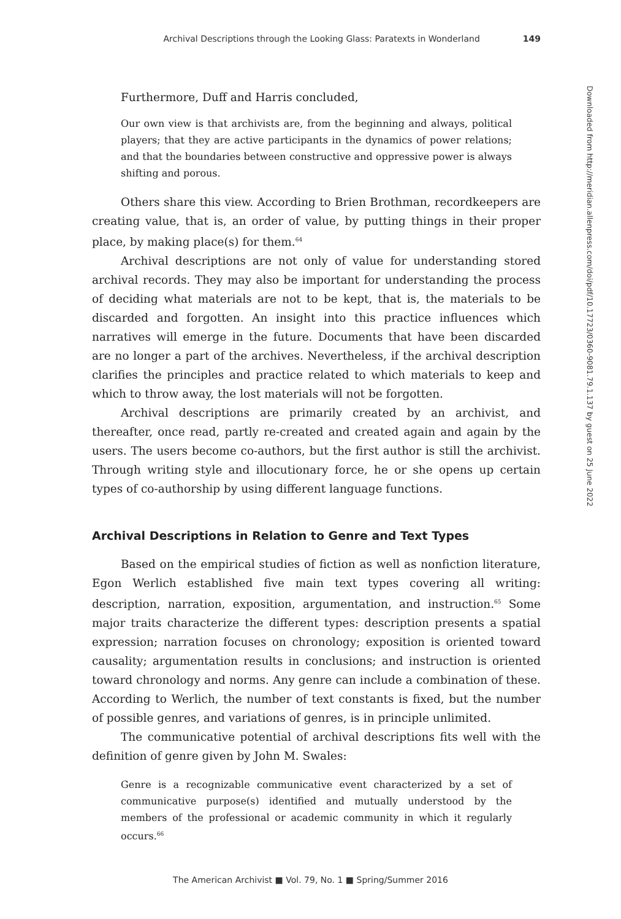Archival Descriptions through the Looking Glass: Paratexts in Wonderland 149
Furthermore, Duff and Harris concluded,
Our own view is that archivists are, from the beginning and always, political players; that they are active participants in the dynamics of power relations; and that the boundaries between constructive and oppressive power is always shifting and porous.
Others share this view. According to Brien Brothman, recordkeepers are creating value, that is, an order of value, by putting things in their proper place, by making place(s) for them.<sup>64</sup>
Archival descriptions are not only of value for understanding stored archival records. They may also be important for understanding the process of deciding what materials are not to be kept, that is, the materials to be discarded and forgotten. An insight into this practice influences which narratives will emerge in the future. Documents that have been discarded are no longer a part of the archives. Nevertheless, if the archival description clarifies the principles and practice related to which materials to keep and which to throw away, the lost materials will not be forgotten.
Archival descriptions are primarily created by an archivist, and thereafter, once read, partly re-created and created again and again by the users. The users become co-authors, but the first author is still the archivist. Through writing style and illocutionary force, he or she opens up certain types of co-authorship by using different language functions.
Archival Descriptions in Relation to Genre and Text Types
Based on the empirical studies of fiction as well as nonfiction literature, Egon Werlich established five main text types covering all writing: description, narration, exposition, argumentation, and instruction.<sup>65</sup> Some major traits characterize the different types: description presents a spatial expression; narration focuses on chronology; exposition is oriented toward causality; argumentation results in conclusions; and instruction is oriented toward chronology and norms. Any genre can include a combination of these. According to Werlich, the number of text constants is fixed, but the number of possible genres, and variations of genres, is in principle unlimited.
The communicative potential of archival descriptions fits well with the definition of genre given by John M. Swales:
Genre is a recognizable communicative event characterized by a set of communicative purpose(s) identified and mutually understood by the members of the professional or academic community in which it regularly occurs.<sup>66</sup>
Downloaded from http://meridian.allenpress.com/doi/pdf/10.17723/0360-9081.79.1.137 by guest on 25 June 2022
The American Archivist ■ Vol. 79, No. 1 ■ Spring/Summer 2016